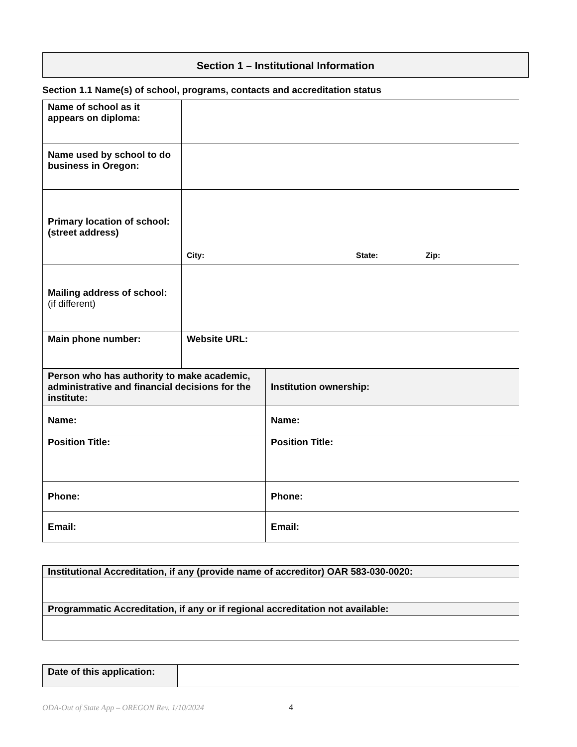Section 1 – Institutional Information
Section 1.1 Name(s) of school, programs, contacts and accreditation status
| Name of school as it appears on diploma: | |
| Name used by school to do business in Oregon: | |
| Primary location of school: (street address) | City: State: Zip: |
| Mailing address of school: (if different) | |
| Main phone number: | Website URL: |
| Person who has authority to make academic, administrative and financial decisions for the institute: | Institution ownership: |
| Name: | Name: |
| Position Title: | Position Title: |
| Phone: | Phone: |
| Email: | Email: |
| Institutional Accreditation, if any (provide name of accreditor) OAR 583-030-0020: |
| Programmatic Accreditation, if any or if regional accreditation not available: |
| Date of this application: | |
ODA-Out of State App – OREGON Rev. 1/10/2024
4